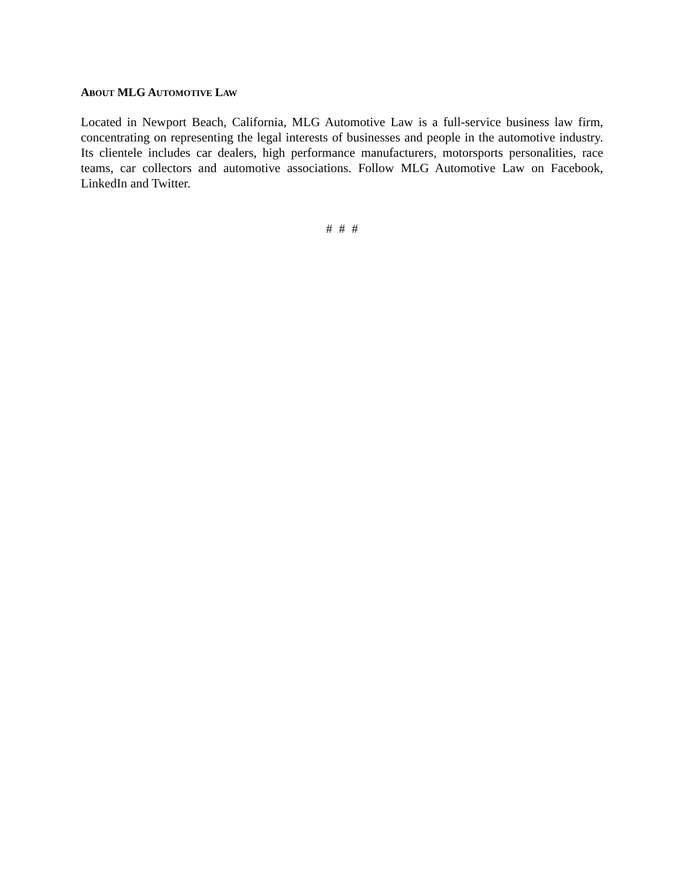ABOUT MLG AUTOMOTIVE LAW
Located in Newport Beach, California, MLG Automotive Law is a full-service business law firm, concentrating on representing the legal interests of businesses and people in the automotive industry. Its clientele includes car dealers, high performance manufacturers, motorsports personalities, race teams, car collectors and automotive associations. Follow MLG Automotive Law on Facebook, LinkedIn and Twitter.
# # #